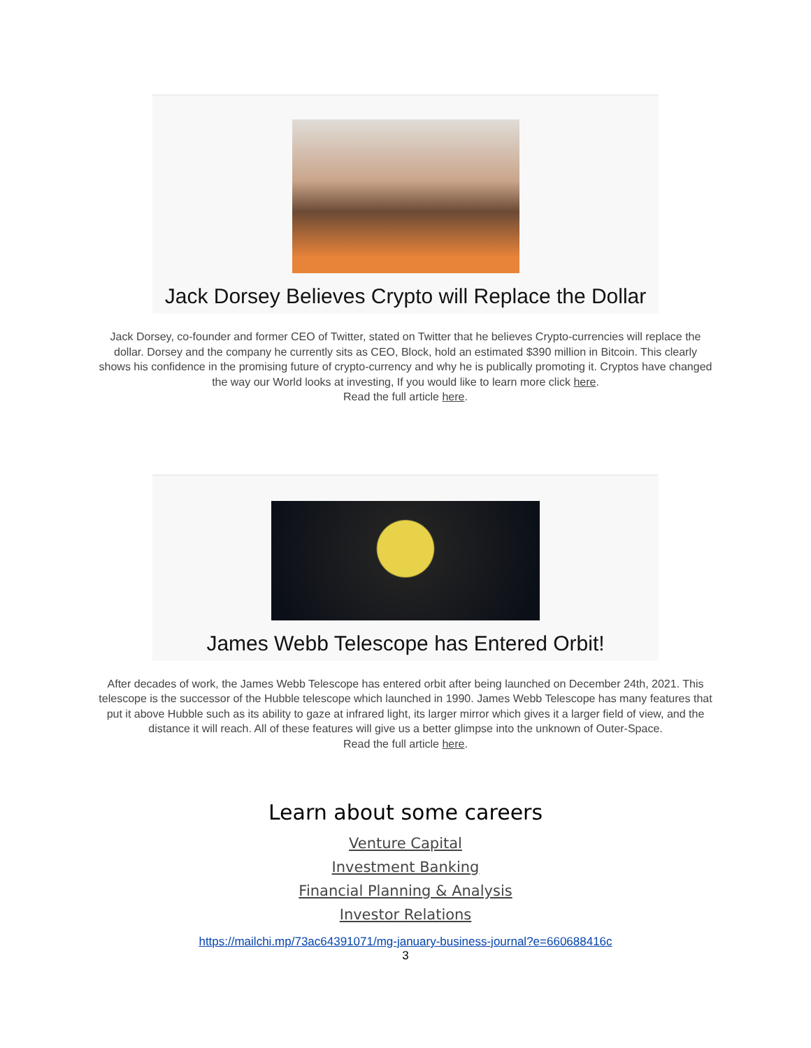Jack Dorsey Believes Crypto will Replace the Dollar
Jack Dorsey, co-founder and former CEO of Twitter, stated on Twitter that he believes Crypto-currencies will replace the dollar. Dorsey and the company he currently sits as CEO, Block, hold an estimated $390 million in Bitcoin. This clearly shows his confidence in the promising future of crypto-currency and why he is publically promoting it. Cryptos have changed the way our World looks at investing, If you would like to learn more click here.
Read the full article here.
James Webb Telescope has Entered Orbit!
After decades of work, the James Webb Telescope has entered orbit after being launched on December 24th, 2021. This telescope is the successor of the Hubble telescope which launched in 1990. James Webb Telescope has many features that put it above Hubble such as its ability to gaze at infrared light, its larger mirror which gives it a larger field of view, and the distance it will reach. All of these features will give us a better glimpse into the unknown of Outer-Space.
Read the full article here.
Learn about some careers
Venture Capital
Investment Banking
Financial Planning & Analysis
Investor Relations
https://mailchi.mp/73ac64391071/mg-january-business-journal?e=660688416c
3